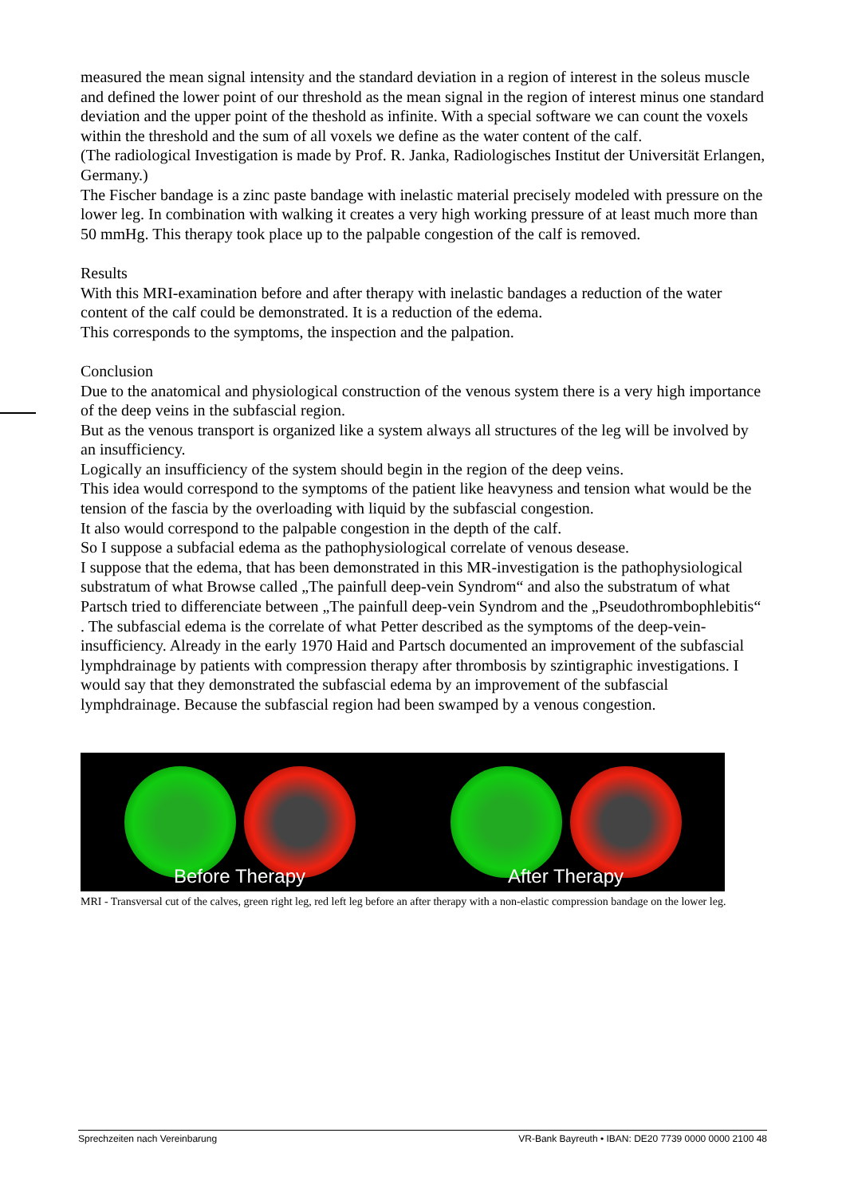measured the mean signal intensity and the standard deviation in a region of interest in the soleus muscle and defined the lower point of our threshold as the mean signal in the region of interest minus one standard deviation and the upper point of the theshold as infinite. With a special software we can count the voxels within the threshold and the sum of all voxels we define as the water content of the calf.
(The radiological Investigation is made by Prof. R. Janka, Radiologisches Institut der Universität Erlangen, Germany.)
The Fischer bandage is a zinc paste bandage with inelastic material precisely modeled with pressure on the lower leg. In combination with walking it creates a very high working pressure of at least much more than 50 mmHg. This therapy took place up to the palpable congestion of the calf is removed.
Results
With this MRI-examination before and after therapy with inelastic bandages a reduction of the water content of the calf could be demonstrated. It is a reduction of the edema.
This corresponds to the symptoms, the inspection and the palpation.
Conclusion
Due to the anatomical and physiological construction of the venous system there is a very high importance of the deep veins in the subfascial region.
But as the venous transport is organized like a system always all structures of the leg will be involved by an insufficiency.
Logically an insufficiency of the system should begin in the region of the deep veins.
This idea would correspond to the symptoms of the patient like heavyness and tension what would be the tension of the fascia by the overloading with liquid by the subfascial congestion.
It also would correspond to the palpable congestion in the depth of the calf.
So I suppose a subfacial edema as the pathophysiological correlate of venous desease.
I suppose that the edema, that has been demonstrated in this MR-investigation is the pathophysiological substratum of what Browse called „The painfull deep-vein Syndrom“ and also the substratum of what Partsch tried to differenciate between „The painfull deep-vein Syndrom and the „Pseudothrombophlebitis“ . The subfascial edema is the correlate of what Petter described as the symptoms of the deep-vein-insufficiency. Already in the early 1970 Haid and Partsch documented an improvement of the subfascial lymphdrainage by patients with compression therapy after thrombosis by szintigraphic investigations. I would say that they demonstrated the subfascial edema by an improvement of the subfascial lymphdrainage. Because the subfascial region had been swamped by a venous congestion.
Before Therapy After Therapy
MRI - Transversal cut of the calves, green right leg, red left leg before an after therapy with a non-elastic compression bandage on the lower leg.
Sprechzeiten nach Vereinbarung VR-Bank Bayreuth • IBAN: DE20 7739 0000 0000 2100 48